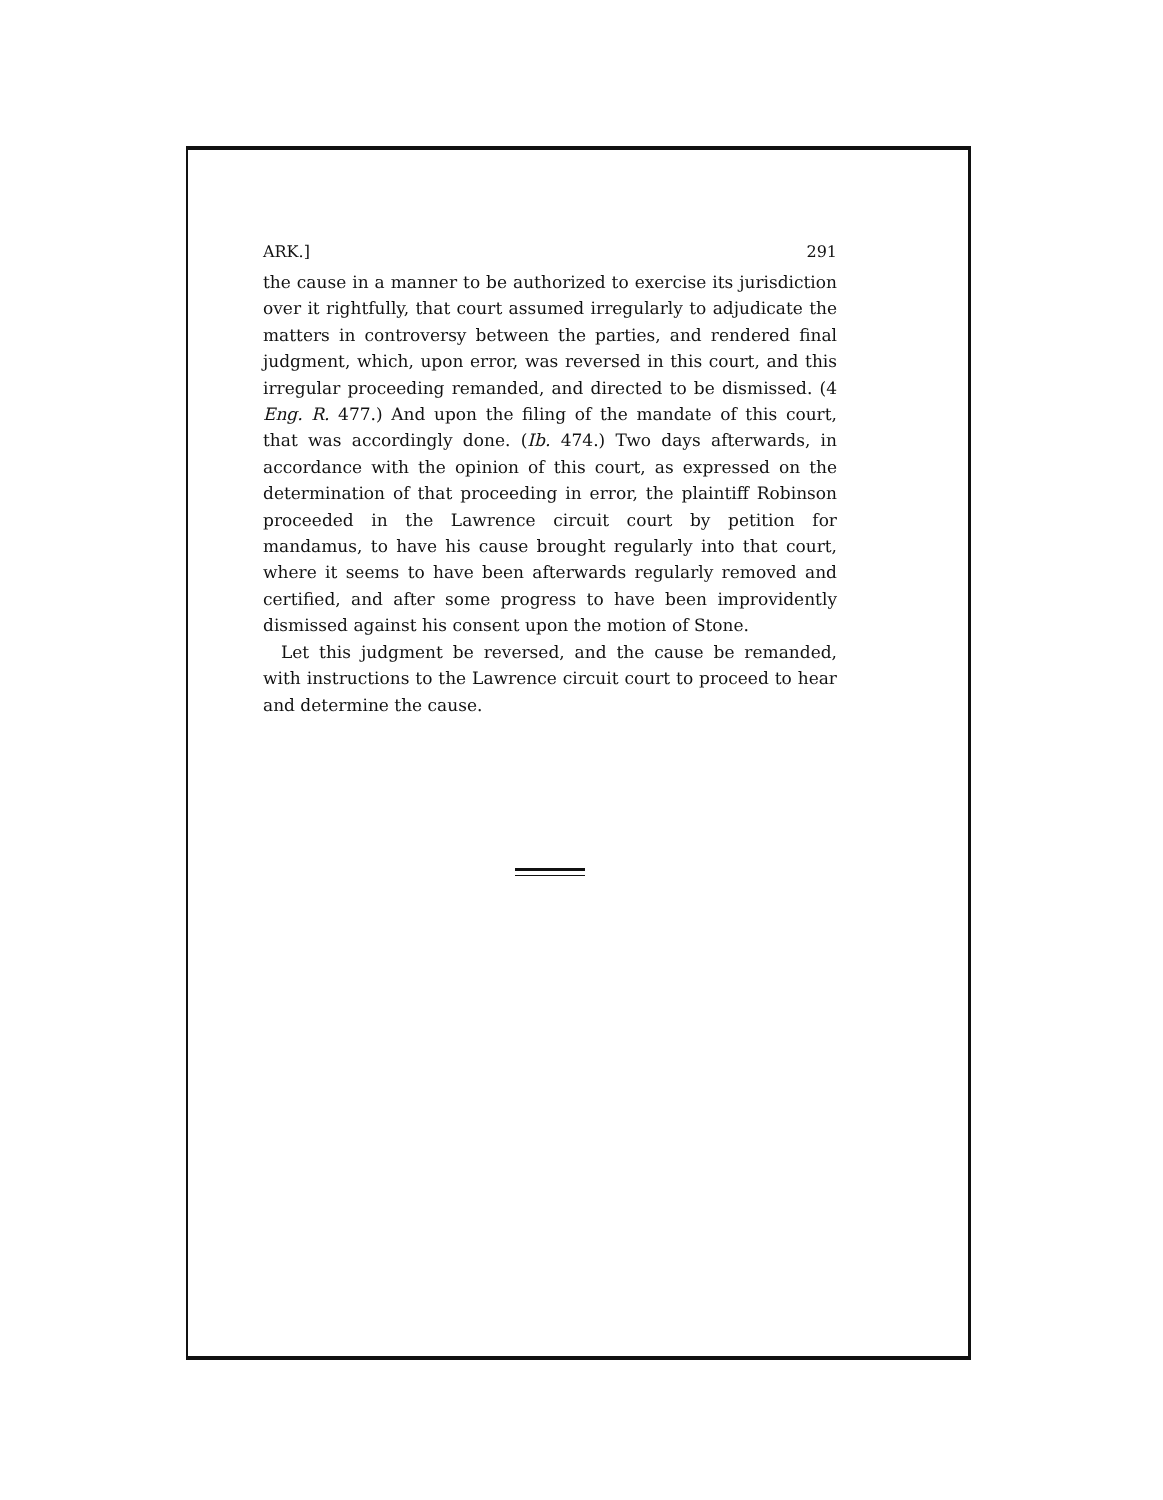ARK.] 291
the cause in a manner to be authorized to exercise its jurisdiction over it rightfully, that court assumed irregularly to adjudicate the matters in controversy between the parties, and rendered final judgment, which, upon error, was reversed in this court, and this irregular proceeding remanded, and directed to be dismissed. (4 Eng. R. 477.) And upon the filing of the mandate of this court, that was accordingly done. (Ib. 474.) Two days afterwards, in accordance with the opinion of this court, as expressed on the determination of that proceeding in error, the plaintiff Robinson proceeded in the Lawrence circuit court by petition for mandamus, to have his cause brought regularly into that court, where it seems to have been afterwards regularly removed and certified, and after some progress to have been improvidently dismissed against his consent upon the motion of Stone.
Let this judgment be reversed, and the cause be remanded, with instructions to the Lawrence circuit court to proceed to hear and determine the cause.